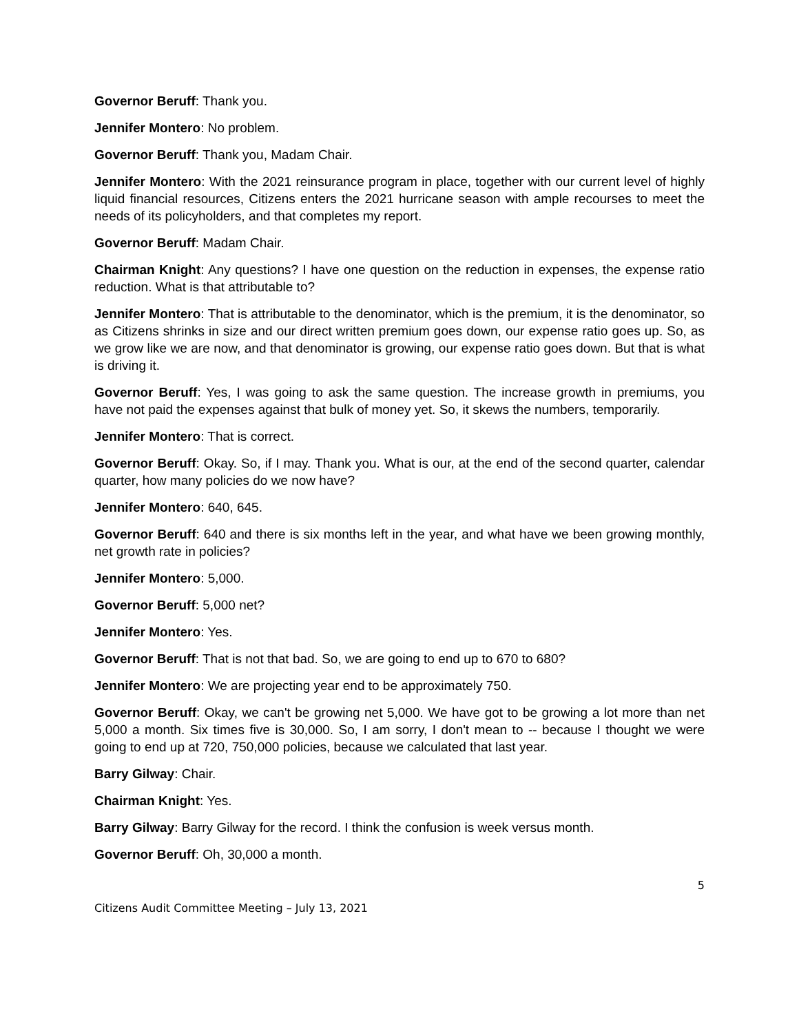Governor Beruff: Thank you.
Jennifer Montero: No problem.
Governor Beruff: Thank you, Madam Chair.
Jennifer Montero: With the 2021 reinsurance program in place, together with our current level of highly liquid financial resources, Citizens enters the 2021 hurricane season with ample recourses to meet the needs of its policyholders, and that completes my report.
Governor Beruff: Madam Chair.
Chairman Knight: Any questions? I have one question on the reduction in expenses, the expense ratio reduction. What is that attributable to?
Jennifer Montero: That is attributable to the denominator, which is the premium, it is the denominator, so as Citizens shrinks in size and our direct written premium goes down, our expense ratio goes up. So, as we grow like we are now, and that denominator is growing, our expense ratio goes down. But that is what is driving it.
Governor Beruff: Yes, I was going to ask the same question. The increase growth in premiums, you have not paid the expenses against that bulk of money yet. So, it skews the numbers, temporarily.
Jennifer Montero: That is correct.
Governor Beruff: Okay. So, if I may. Thank you. What is our, at the end of the second quarter, calendar quarter, how many policies do we now have?
Jennifer Montero: 640, 645.
Governor Beruff: 640 and there is six months left in the year, and what have we been growing monthly, net growth rate in policies?
Jennifer Montero: 5,000.
Governor Beruff: 5,000 net?
Jennifer Montero: Yes.
Governor Beruff: That is not that bad. So, we are going to end up to 670 to 680?
Jennifer Montero: We are projecting year end to be approximately 750.
Governor Beruff: Okay, we can't be growing net 5,000. We have got to be growing a lot more than net 5,000 a month. Six times five is 30,000. So, I am sorry, I don't mean to -- because I thought we were going to end up at 720, 750,000 policies, because we calculated that last year.
Barry Gilway: Chair.
Chairman Knight: Yes.
Barry Gilway: Barry Gilway for the record. I think the confusion is week versus month.
Governor Beruff: Oh, 30,000 a month.
5
Citizens Audit Committee Meeting – July 13, 2021